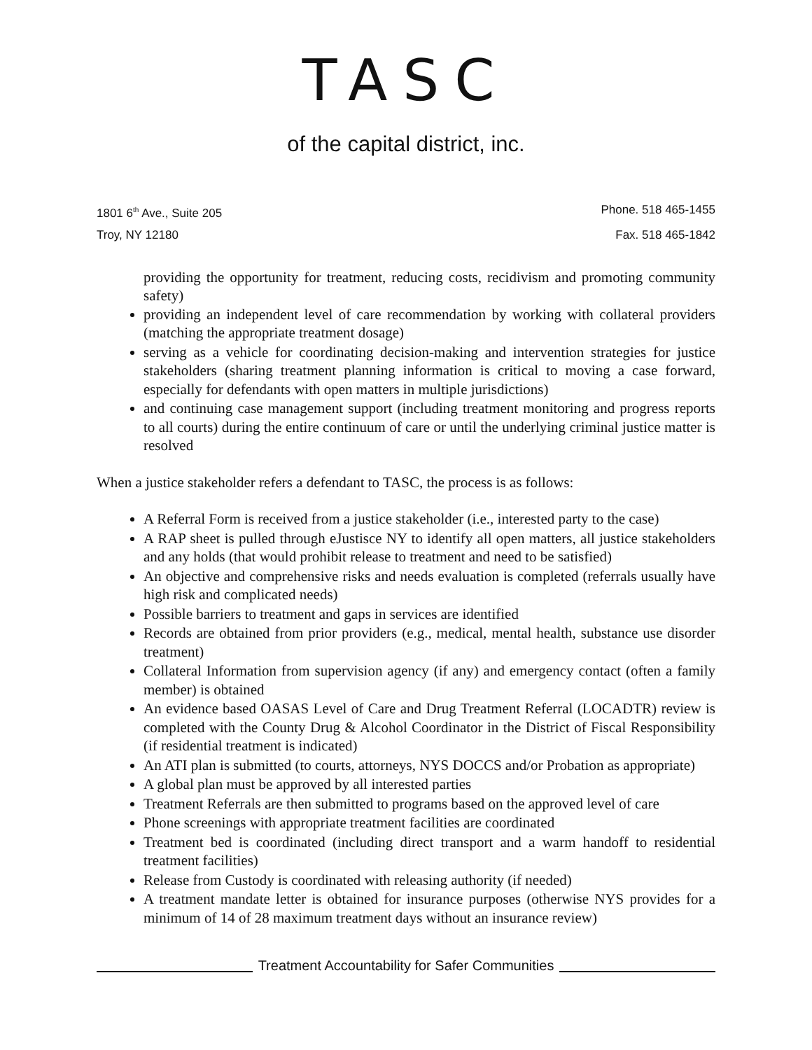TASC
of the capital district, inc.
1801 6<sup>th</sup> Ave., Suite 205 Phone. 518 465-1455
Troy, NY 12180 Fax. 518 465-1842
providing the opportunity for treatment, reducing costs, recidivism and promoting community safety)
providing an independent level of care recommendation by working with collateral providers (matching the appropriate treatment dosage)
serving as a vehicle for coordinating decision-making and intervention strategies for justice stakeholders (sharing treatment planning information is critical to moving a case forward, especially for defendants with open matters in multiple jurisdictions)
and continuing case management support (including treatment monitoring and progress reports to all courts) during the entire continuum of care or until the underlying criminal justice matter is resolved
When a justice stakeholder refers a defendant to TASC, the process is as follows:
A Referral Form is received from a justice stakeholder (i.e., interested party to the case)
A RAP sheet is pulled through eJustisce NY to identify all open matters, all justice stakeholders and any holds (that would prohibit release to treatment and need to be satisfied)
An objective and comprehensive risks and needs evaluation is completed (referrals usually have high risk and complicated needs)
Possible barriers to treatment and gaps in services are identified
Records are obtained from prior providers (e.g., medical, mental health, substance use disorder treatment)
Collateral Information from supervision agency (if any) and emergency contact (often a family member) is obtained
An evidence based OASAS Level of Care and Drug Treatment Referral (LOCADTR) review is completed with the County Drug & Alcohol Coordinator in the District of Fiscal Responsibility (if residential treatment is indicated)
An ATI plan is submitted (to courts, attorneys, NYS DOCCS and/or Probation as appropriate)
A global plan must be approved by all interested parties
Treatment Referrals are then submitted to programs based on the approved level of care
Phone screenings with appropriate treatment facilities are coordinated
Treatment bed is coordinated (including direct transport and a warm handoff to residential treatment facilities)
Release from Custody is coordinated with releasing authority (if needed)
A treatment mandate letter is obtained for insurance purposes (otherwise NYS provides for a minimum of 14 of 28 maximum treatment days without an insurance review)
Treatment Accountability for Safer Communities